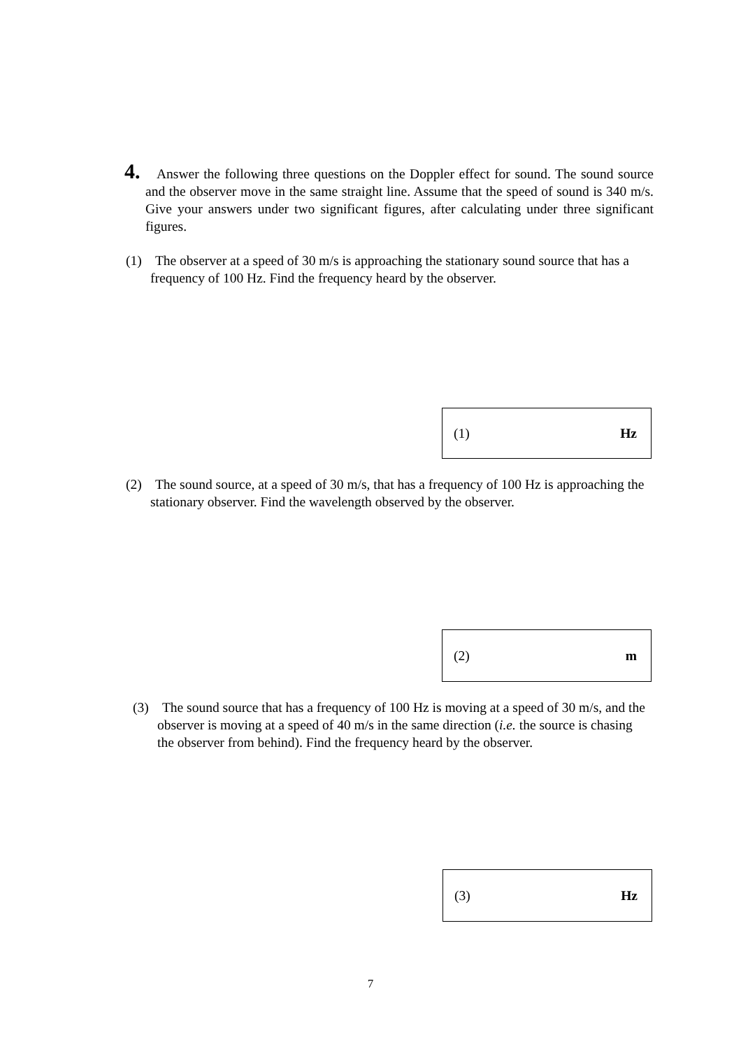4. Answer the following three questions on the Doppler effect for sound. The sound source and the observer move in the same straight line. Assume that the speed of sound is 340 m/s. Give your answers under two significant figures, after calculating under three significant figures.
(1) The observer at a speed of 30 m/s is approaching the stationary sound source that has a frequency of 100 Hz. Find the frequency heard by the observer.
(1) Hz
(2) The sound source, at a speed of 30 m/s, that has a frequency of 100 Hz is approaching the stationary observer. Find the wavelength observed by the observer.
(2) m
(3) The sound source that has a frequency of 100 Hz is moving at a speed of 30 m/s, and the observer is moving at a speed of 40 m/s in the same direction (i.e. the source is chasing the observer from behind). Find the frequency heard by the observer.
(3) Hz
7